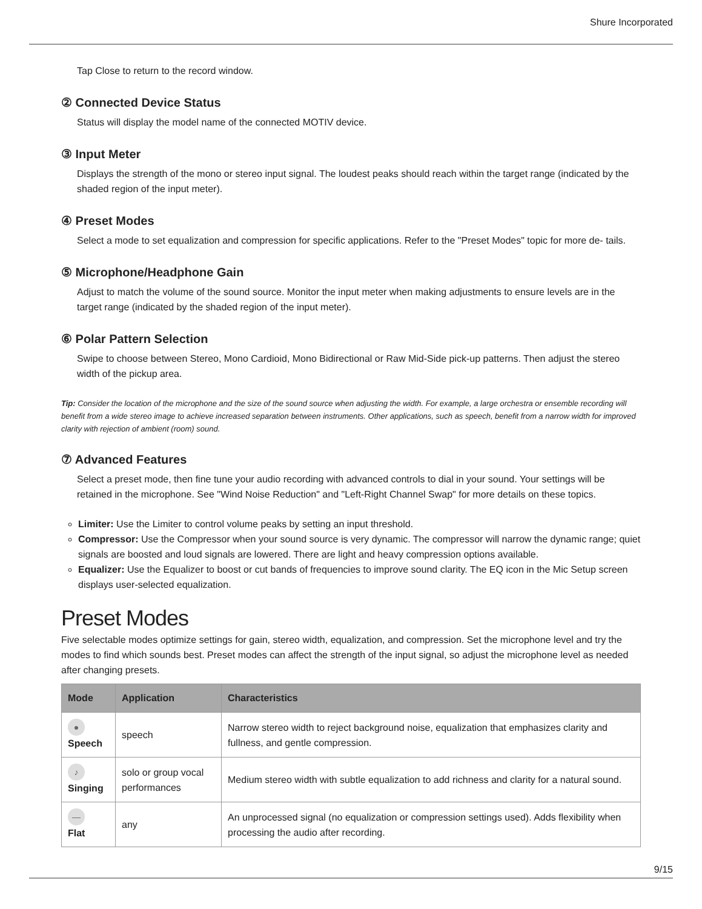Shure Incorporated
Tap Close to return to the record window.
② Connected Device Status
Status will display the model name of the connected MOTIV device.
③ Input Meter
Displays the strength of the mono or stereo input signal. The loudest peaks should reach within the target range (indicated by the shaded region of the input meter).
④ Preset Modes
Select a mode to set equalization and compression for specific applications. Refer to the "Preset Modes" topic for more de- tails.
⑤ Microphone/Headphone Gain
Adjust to match the volume of the sound source. Monitor the input meter when making adjustments to ensure levels are in the target range (indicated by the shaded region of the input meter).
⑥ Polar Pattern Selection
Swipe to choose between Stereo, Mono Cardioid, Mono Bidirectional or Raw Mid-Side pick-up patterns. Then adjust the stereo width of the pickup area.
Tip: Consider the location of the microphone and the size of the sound source when adjusting the width. For example, a large orchestra or ensemble recording will benefit from a wide stereo image to achieve increased separation between instruments. Other applications, such as speech, benefit from a narrow width for improved clarity with rejection of ambient (room) sound.
⑦ Advanced Features
Select a preset mode, then fine tune your audio recording with advanced controls to dial in your sound. Your settings will be retained in the microphone. See "Wind Noise Reduction" and "Left-Right Channel Swap" for more details on these topics.
Limiter: Use the Limiter to control volume peaks by setting an input threshold.
Compressor: Use the Compressor when your sound source is very dynamic. The compressor will narrow the dynamic range; quiet signals are boosted and loud signals are lowered. There are light and heavy compression options available.
Equalizer: Use the Equalizer to boost or cut bands of frequencies to improve sound clarity. The EQ icon in the Mic Setup screen displays user-selected equalization.
Preset Modes
Five selectable modes optimize settings for gain, stereo width, equalization, and compression. Set the microphone level and try the modes to find which sounds best. Preset modes can affect the strength of the input signal, so adjust the microphone level as needed after changing presets.
| Mode | Application | Characteristics |
| --- | --- | --- |
| ● Speech | speech | Narrow stereo width to reject background noise, equalization that emphasizes clarity and fullness, and gentle compression. |
| ♪ Singing | solo or group vocal performances | Medium stereo width with subtle equalization to add richness and clarity for a natural sound. |
| — Flat | any | An unprocessed signal (no equalization or compression settings used). Adds flexibility when processing the audio after recording. |
9/15